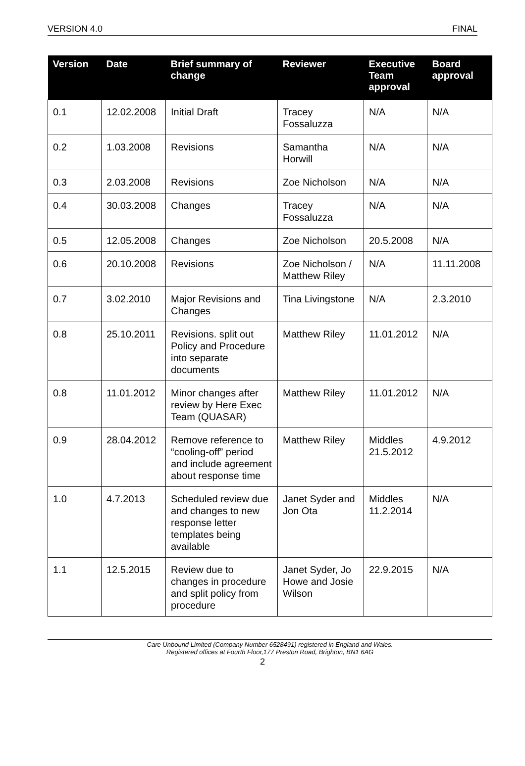VERSION 4.0 FINAL
| Version | Date | Brief summary of change | Reviewer | Executive Team approval | Board approval |
| --- | --- | --- | --- | --- | --- |
| 0.1 | 12.02.2008 | Initial Draft | Tracey Fossaluzza | N/A | N/A |
| 0.2 | 1.03.2008 | Revisions | Samantha Horwill | N/A | N/A |
| 0.3 | 2.03.2008 | Revisions | Zoe Nicholson | N/A | N/A |
| 0.4 | 30.03.2008 | Changes | Tracey Fossaluzza | N/A | N/A |
| 0.5 | 12.05.2008 | Changes | Zoe Nicholson | 20.5.2008 | N/A |
| 0.6 | 20.10.2008 | Revisions | Zoe Nicholson / Matthew Riley | N/A | 11.11.2008 |
| 0.7 | 3.02.2010 | Major Revisions and Changes | Tina Livingstone | N/A | 2.3.2010 |
| 0.8 | 25.10.2011 | Revisions. split out Policy and Procedure into separate documents | Matthew Riley | 11.01.2012 | N/A |
| 0.8 | 11.01.2012 | Minor changes after review by Here Exec Team (QUASAR) | Matthew Riley | 11.01.2012 | N/A |
| 0.9 | 28.04.2012 | Remove reference to “cooling-off” period and include agreement about response time | Matthew Riley | Middles 21.5.2012 | 4.9.2012 |
| 1.0 | 4.7.2013 | Scheduled review due and changes to new response letter templates being available | Janet Syder and Jon Ota | Middles 11.2.2014 | N/A |
| 1.1 | 12.5.2015 | Review due to changes in procedure and split policy from procedure | Janet Syder, Jo Howe and Josie Wilson | 22.9.2015 | N/A |
Care Unbound Limited (Company Number 6528491) registered in England and Wales.
Registered offices at Fourth Floor,177 Preston Road, Brighton, BN1 6AG
2